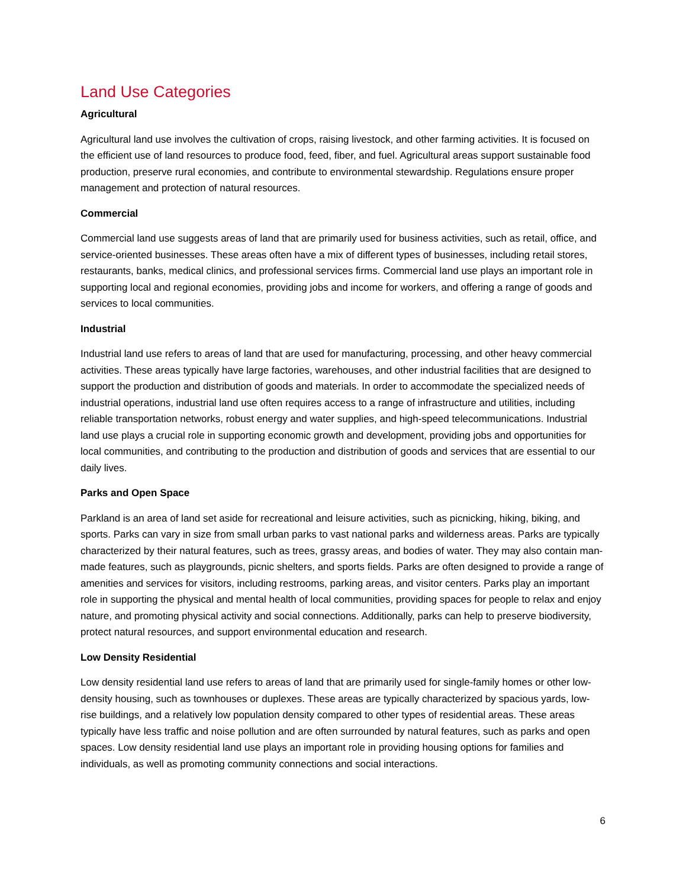Land Use Categories
Agricultural
Agricultural land use involves the cultivation of crops, raising livestock, and other farming activities. It is focused on the efficient use of land resources to produce food, feed, fiber, and fuel. Agricultural areas support sustainable food production, preserve rural economies, and contribute to environmental stewardship. Regulations ensure proper management and protection of natural resources.
Commercial
Commercial land use suggests areas of land that are primarily used for business activities, such as retail, office, and service-oriented businesses. These areas often have a mix of different types of businesses, including retail stores, restaurants, banks, medical clinics, and professional services firms. Commercial land use plays an important role in supporting local and regional economies, providing jobs and income for workers, and offering a range of goods and services to local communities.
Industrial
Industrial land use refers to areas of land that are used for manufacturing, processing, and other heavy commercial activities. These areas typically have large factories, warehouses, and other industrial facilities that are designed to support the production and distribution of goods and materials. In order to accommodate the specialized needs of industrial operations, industrial land use often requires access to a range of infrastructure and utilities, including reliable transportation networks, robust energy and water supplies, and high-speed telecommunications. Industrial land use plays a crucial role in supporting economic growth and development, providing jobs and opportunities for local communities, and contributing to the production and distribution of goods and services that are essential to our daily lives.
Parks and Open Space
Parkland is an area of land set aside for recreational and leisure activities, such as picnicking, hiking, biking, and sports. Parks can vary in size from small urban parks to vast national parks and wilderness areas. Parks are typically characterized by their natural features, such as trees, grassy areas, and bodies of water. They may also contain man-made features, such as playgrounds, picnic shelters, and sports fields. Parks are often designed to provide a range of amenities and services for visitors, including restrooms, parking areas, and visitor centers. Parks play an important role in supporting the physical and mental health of local communities, providing spaces for people to relax and enjoy nature, and promoting physical activity and social connections. Additionally, parks can help to preserve biodiversity, protect natural resources, and support environmental education and research.
Low Density Residential
Low density residential land use refers to areas of land that are primarily used for single-family homes or other low-density housing, such as townhouses or duplexes. These areas are typically characterized by spacious yards, low-rise buildings, and a relatively low population density compared to other types of residential areas. These areas typically have less traffic and noise pollution and are often surrounded by natural features, such as parks and open spaces. Low density residential land use plays an important role in providing housing options for families and individuals, as well as promoting community connections and social interactions.
6